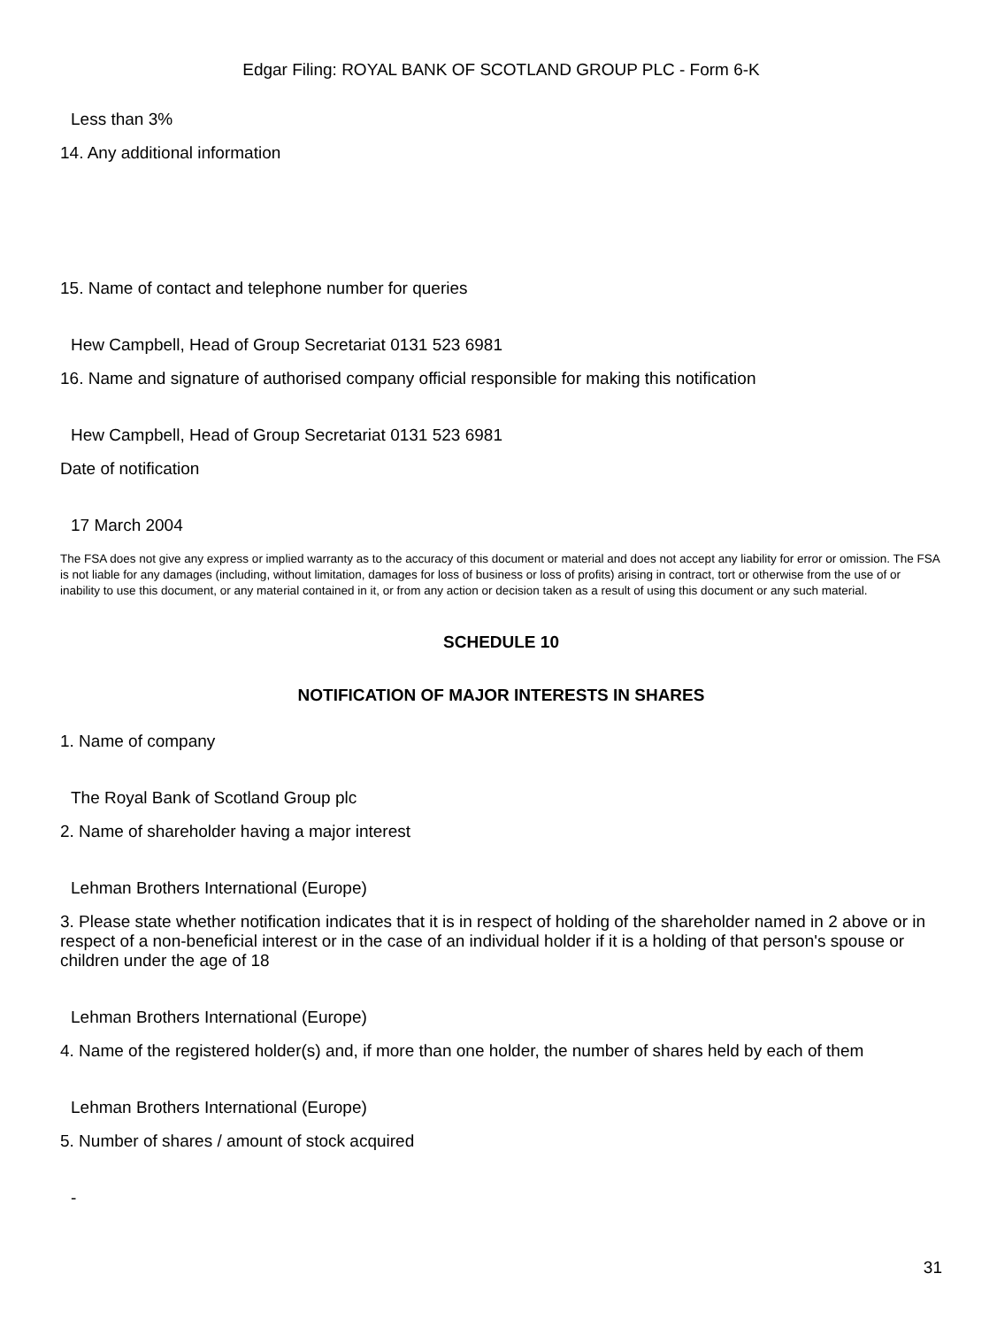Edgar Filing: ROYAL BANK OF SCOTLAND GROUP PLC - Form 6-K
Less than 3%
14. Any additional information
15. Name of contact and telephone number for queries
Hew Campbell, Head of Group Secretariat 0131 523 6981
16. Name and signature of authorised company official responsible for making this notification
Hew Campbell, Head of Group Secretariat 0131 523 6981
Date of notification
17 March 2004
The FSA does not give any express or implied warranty as to the accuracy of this document or material and does not accept any liability for error or omission. The FSA is not liable for any damages (including, without limitation, damages for loss of business or loss of profits) arising in contract, tort or otherwise from the use of or inability to use this document, or any material contained in it, or from any action or decision taken as a result of using this document or any such material.
SCHEDULE 10
NOTIFICATION OF MAJOR INTERESTS IN SHARES
1. Name of company
The Royal Bank of Scotland Group plc
2. Name of shareholder having a major interest
Lehman Brothers International (Europe)
3. Please state whether notification indicates that it is in respect of holding of the shareholder named in 2 above or in respect of a non-beneficial interest or in the case of an individual holder if it is a holding of that person's spouse or children under the age of 18
Lehman Brothers International (Europe)
4. Name of the registered holder(s) and, if more than one holder, the number of shares held by each of them
Lehman Brothers International (Europe)
5. Number of shares / amount of stock acquired
-
31